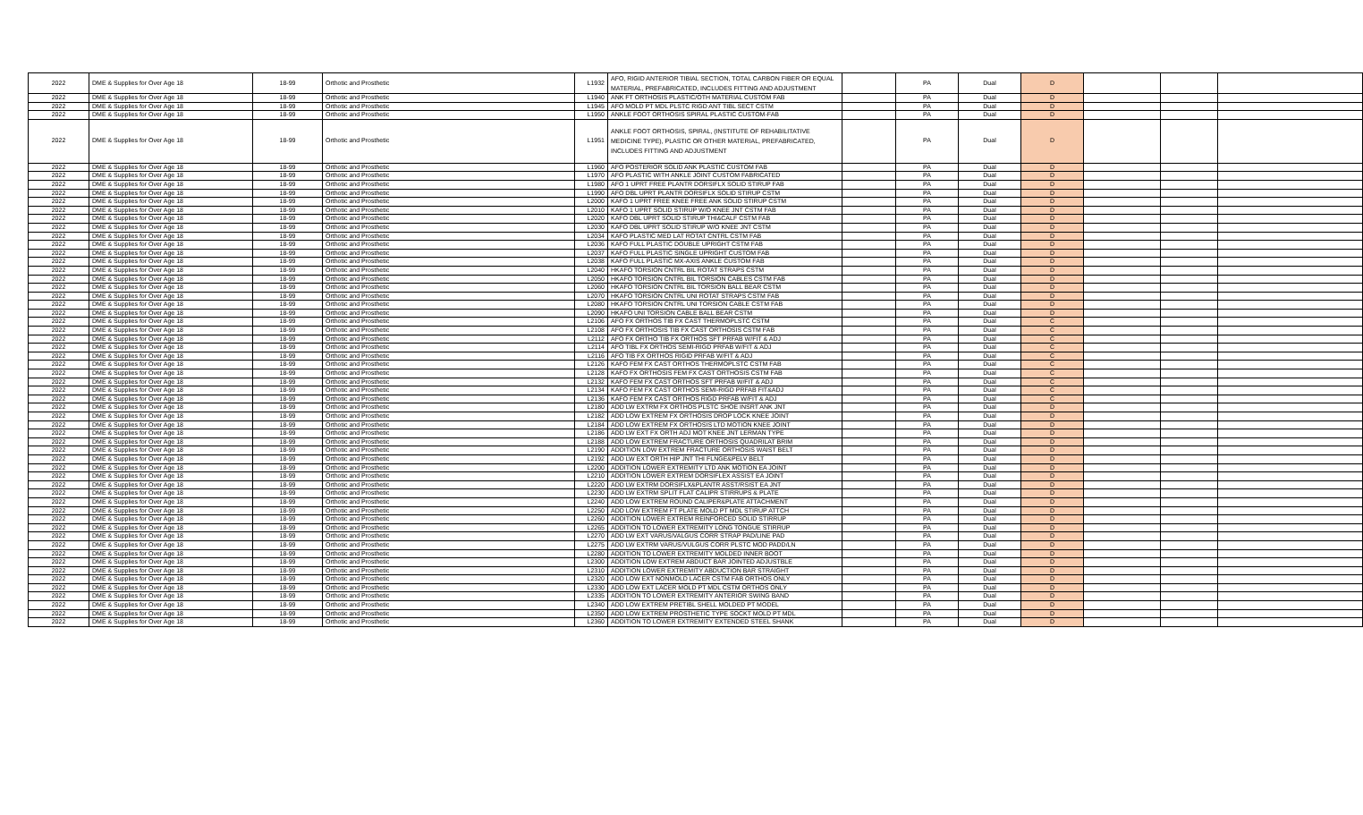| 2022 | DME & Supplies for Over Age 18 | 18-99 | Orthotic and Prosthetic | L1932 | AFO, RIGID ANTERIOR TIBIAL SECTION, TOTAL CARBON FIBER OR EQUAL MATERIAL, PREFABRICATED, INCLUDES FITTING AND ADJUSTMENT | | PA | Dual | D | | | |
| 2022 | DME & Supplies for Over Age 18 | 18-99 | Orthotic and Prosthetic | L1940 | ANK FT ORTHOSIS PLASTIC/OTH MATERIAL CUSTOM FAB | | PA | Dual | D | | | |
| 2022 | DME & Supplies for Over Age 18 | 18-99 | Orthotic and Prosthetic | L1945 | AFO MOLD PT MDL PLSTC RIGD ANT TIBL SECT CSTM | | PA | Dual | D | | | |
| 2022 | DME & Supplies for Over Age 18 | 18-99 | Orthotic and Prosthetic | L1950 | ANKLE FOOT ORTHOSIS SPIRAL PLASTIC CUSTOM-FAB | | PA | Dual | D | | | |
| 2022 | DME & Supplies for Over Age 18 | 18-99 | Orthotic and Prosthetic | L1951 | ANKLE FOOT ORTHOSIS, SPIRAL, (INSTITUTE OF REHABILITATIVE MEDICINE TYPE), PLASTIC OR OTHER MATERIAL, PREFABRICATED, INCLUDES FITTING AND ADJUSTMENT | | PA | Dual | D | | | |
| 2022 | DME & Supplies for Over Age 18 | 18-99 | Orthotic and Prosthetic | L1960 | AFO POSTERIOR SOLID ANK PLASTIC CUSTOM FAB | | PA | Dual | D | | | |
| 2022 | DME & Supplies for Over Age 18 | 18-99 | Orthotic and Prosthetic | L1970 | AFO PLASTIC WITH ANKLE JOINT CUSTOM FABRICATED | | PA | Dual | D | | | |
| 2022 | DME & Supplies for Over Age 18 | 18-99 | Orthotic and Prosthetic | L1980 | AFO 1 UPRT FREE PLANTR DORSIFLX SOLID STIRUP FAB | | PA | Dual | D | | | |
| 2022 | DME & Supplies for Over Age 18 | 18-99 | Orthotic and Prosthetic | L1990 | AFO DBL UPRT PLANTR DORSIFLX SOLID STIRUP CSTM | | PA | Dual | D | | | |
| 2022 | DME & Supplies for Over Age 18 | 18-99 | Orthotic and Prosthetic | L2000 | KAFO 1 UPRT FREE KNEE FREE ANK SOLID STIRUP CSTM | | PA | Dual | D | | | |
| 2022 | DME & Supplies for Over Age 18 | 18-99 | Orthotic and Prosthetic | L2010 | KAFO 1 UPRT SOLID STIRUP W/O KNEE JNT CSTM FAB | | PA | Dual | D | | | |
| 2022 | DME & Supplies for Over Age 18 | 18-99 | Orthotic and Prosthetic | L2020 | KAFO DBL UPRT SOLID STIRUP THI&CALF CSTM FAB | | PA | Dual | D | | | |
| 2022 | DME & Supplies for Over Age 18 | 18-99 | Orthotic and Prosthetic | L2030 | KAFO DBL UPRT SOLID STIRUP W/O KNEE JNT CSTM | | PA | Dual | D | | | |
| 2022 | DME & Supplies for Over Age 18 | 18-99 | Orthotic and Prosthetic | L2034 | KAFO PLASTIC MED LAT ROTAT CNTRL CSTM FAB | | PA | Dual | D | | | |
| 2022 | DME & Supplies for Over Age 18 | 18-99 | Orthotic and Prosthetic | L2036 | KAFO FULL PLASTIC DOUBLE UPRIGHT CSTM FAB | | PA | Dual | D | | | |
| 2022 | DME & Supplies for Over Age 18 | 18-99 | Orthotic and Prosthetic | L2037 | KAFO FULL PLASTIC SINGLE UPRIGHT CUSTOM FAB | | PA | Dual | D | | | |
| 2022 | DME & Supplies for Over Age 18 | 18-99 | Orthotic and Prosthetic | L2038 | KAFO FULL PLASTIC MX-AXIS ANKLE CUSTOM FAB | | PA | Dual | D | | | |
| 2022 | DME & Supplies for Over Age 18 | 18-99 | Orthotic and Prosthetic | L2040 | HKAFO TORSION CNTRL BIL ROTAT STRAPS CSTM | | PA | Dual | D | | | |
| 2022 | DME & Supplies for Over Age 18 | 18-99 | Orthotic and Prosthetic | L2050 | HKAFO TORSION CNTRL BIL TORSION CABLES CSTM FAB | | PA | Dual | D | | | |
| 2022 | DME & Supplies for Over Age 18 | 18-99 | Orthotic and Prosthetic | L2060 | HKAFO TORSION CNTRL BIL TORSION BALL BEAR CSTM | | PA | Dual | D | | | |
| 2022 | DME & Supplies for Over Age 18 | 18-99 | Orthotic and Prosthetic | L2070 | HKAFO TORSION CNTRL UNI ROTAT STRAPS CSTM FAB | | PA | Dual | D | | | |
| 2022 | DME & Supplies for Over Age 18 | 18-99 | Orthotic and Prosthetic | L2080 | HKAFO TORSION CNTRL UNI TORSION CABLE CSTM FAB | | PA | Dual | D | | | |
| 2022 | DME & Supplies for Over Age 18 | 18-99 | Orthotic and Prosthetic | L2090 | HKAFO UNI TORSION CABLE BALL BEAR CSTM | | PA | Dual | D | | | |
| 2022 | DME & Supplies for Over Age 18 | 18-99 | Orthotic and Prosthetic | L2106 | AFO FX ORTHOS TIB FX CAST THERMOPLSTC CSTM | | PA | Dual | C | | | |
| 2022 | DME & Supplies for Over Age 18 | 18-99 | Orthotic and Prosthetic | L2108 | AFO FX ORTHOSIS TIB FX CAST ORTHOSIS CSTM FAB | | PA | Dual | C | | | |
| 2022 | DME & Supplies for Over Age 18 | 18-99 | Orthotic and Prosthetic | L2112 | AFO FX ORTHO TIB FX ORTHOS SFT PRFAB W/FIT & ADJ | | PA | Dual | C | | | |
| 2022 | DME & Supplies for Over Age 18 | 18-99 | Orthotic and Prosthetic | L2114 | AFO TIBL FX ORTHOS SEMI-RIGD PRFAB W/FIT & ADJ | | PA | Dual | C | | | |
| 2022 | DME & Supplies for Over Age 18 | 18-99 | Orthotic and Prosthetic | L2116 | AFO TIB FX ORTHOS RIGID PRFAB W/FIT & ADJ | | PA | Dual | C | | | |
| 2022 | DME & Supplies for Over Age 18 | 18-99 | Orthotic and Prosthetic | L2126 | KAFO FEM FX CAST ORTHOS THERMOPLSTC CSTM FAB | | PA | Dual | C | | | |
| 2022 | DME & Supplies for Over Age 18 | 18-99 | Orthotic and Prosthetic | L2128 | KAFO FX ORTHOSIS FEM FX CAST ORTHOSIS CSTM FAB | | PA | Dual | C | | | |
| 2022 | DME & Supplies for Over Age 18 | 18-99 | Orthotic and Prosthetic | L2132 | KAFO FEM FX CAST ORTHOS SFT PRFAB W/FIT & ADJ | | PA | Dual | C | | | |
| 2022 | DME & Supplies for Over Age 18 | 18-99 | Orthotic and Prosthetic | L2134 | KAFO FEM FX CAST ORTHOS SEMI-RIGD PRFAB FIT&ADJ | | PA | Dual | C | | | |
| 2022 | DME & Supplies for Over Age 18 | 18-99 | Orthotic and Prosthetic | L2136 | KAFO FEM FX CAST ORTHOS RIGD PRFAB W/FIT & ADJ | | PA | Dual | C | | | |
| 2022 | DME & Supplies for Over Age 18 | 18-99 | Orthotic and Prosthetic | L2180 | ADD LW EXTRM FX ORTHOS PLSTC SHOE INSRT ANK JNT | | PA | Dual | D | | | |
| 2022 | DME & Supplies for Over Age 18 | 18-99 | Orthotic and Prosthetic | L2182 | ADD LOW EXTREM FX ORTHOSIS DROP LOCK KNEE JOINT | | PA | Dual | D | | | |
| 2022 | DME & Supplies for Over Age 18 | 18-99 | Orthotic and Prosthetic | L2184 | ADD LOW EXTREM FX ORTHOSIS LTD MOTION KNEE JOINT | | PA | Dual | D | | | |
| 2022 | DME & Supplies for Over Age 18 | 18-99 | Orthotic and Prosthetic | L2186 | ADD LW EXT FX ORTH ADJ MOT KNEE JNT LERMAN TYPE | | PA | Dual | D | | | |
| 2022 | DME & Supplies for Over Age 18 | 18-99 | Orthotic and Prosthetic | L2188 | ADD LOW EXTREM FRACTURE ORTHOSIS QUADRILAT BRIM | | PA | Dual | D | | | |
| 2022 | DME & Supplies for Over Age 18 | 18-99 | Orthotic and Prosthetic | L2190 | ADDITION LOW EXTREM FRACTURE ORTHOSIS WAIST BELT | | PA | Dual | D | | | |
| 2022 | DME & Supplies for Over Age 18 | 18-99 | Orthotic and Prosthetic | L2192 | ADD LW EXT ORTH HIP JNT THI FLNGE&PELV BELT | | PA | Dual | D | | | |
| 2022 | DME & Supplies for Over Age 18 | 18-99 | Orthotic and Prosthetic | L2200 | ADDITION LOWER EXTREMITY LTD ANK MOTION EA JOINT | | PA | Dual | D | | | |
| 2022 | DME & Supplies for Over Age 18 | 18-99 | Orthotic and Prosthetic | L2210 | ADDITION LOWER EXTREM DORSIFLEX ASSIST EA JOINT | | PA | Dual | D | | | |
| 2022 | DME & Supplies for Over Age 18 | 18-99 | Orthotic and Prosthetic | L2220 | ADD LW EXTRM DORSIFLX&PLANTR ASST/RSIST EA JNT | | PA | Dual | D | | | |
| 2022 | DME & Supplies for Over Age 18 | 18-99 | Orthotic and Prosthetic | L2230 | ADD LW EXTRM SPLIT FLAT CALIPR STIRRUPS & PLATE | | PA | Dual | D | | | |
| 2022 | DME & Supplies for Over Age 18 | 18-99 | Orthotic and Prosthetic | L2240 | ADD LOW EXTREM ROUND CALIPER&PLATE ATTACHMENT | | PA | Dual | D | | | |
| 2022 | DME & Supplies for Over Age 18 | 18-99 | Orthotic and Prosthetic | L2250 | ADD LOW EXTREM FT PLATE MOLD PT MDL STIRUP ATTCH | | PA | Dual | D | | | |
| 2022 | DME & Supplies for Over Age 18 | 18-99 | Orthotic and Prosthetic | L2260 | ADDITION LOWER EXTREM REINFORCED SOLID STIRRUP | | PA | Dual | D | | | |
| 2022 | DME & Supplies for Over Age 18 | 18-99 | Orthotic and Prosthetic | L2265 | ADDITION TO LOWER EXTREMITY LONG TONGUE STIRRUP | | PA | Dual | D | | | |
| 2022 | DME & Supplies for Over Age 18 | 18-99 | Orthotic and Prosthetic | L2270 | ADD LW EXT VARUS/VALGUS CORR STRAP PAD/LINE PAD | | PA | Dual | D | | | |
| 2022 | DME & Supplies for Over Age 18 | 18-99 | Orthotic and Prosthetic | L2275 | ADD LW EXTRM VARUS/VULGUS CORR PLSTC MOD PADD/LN | | PA | Dual | D | | | |
| 2022 | DME & Supplies for Over Age 18 | 18-99 | Orthotic and Prosthetic | L2280 | ADDITION TO LOWER EXTREMITY MOLDED INNER BOOT | | PA | Dual | D | | | |
| 2022 | DME & Supplies for Over Age 18 | 18-99 | Orthotic and Prosthetic | L2300 | ADDITION LOW EXTREM ABDUCT BAR JOINTED ADJUSTBLE | | PA | Dual | D | | | |
| 2022 | DME & Supplies for Over Age 18 | 18-99 | Orthotic and Prosthetic | L2310 | ADDITION LOWER EXTREMITY ABDUCTION BAR STRAIGHT | | PA | Dual | D | | | |
| 2022 | DME & Supplies for Over Age 18 | 18-99 | Orthotic and Prosthetic | L2320 | ADD LOW EXT NONMOLD LACER CSTM FAB ORTHOS ONLY | | PA | Dual | D | | | |
| 2022 | DME & Supplies for Over Age 18 | 18-99 | Orthotic and Prosthetic | L2330 | ADD LOW EXT LACER MOLD PT MDL CSTM ORTHOS ONLY | | PA | Dual | D | | | |
| 2022 | DME & Supplies for Over Age 18 | 18-99 | Orthotic and Prosthetic | L2335 | ADDITION TO LOWER EXTREMITY ANTERIOR SWING BAND | | PA | Dual | D | | | |
| 2022 | DME & Supplies for Over Age 18 | 18-99 | Orthotic and Prosthetic | L2340 | ADD LOW EXTREM PRETIBL SHELL MOLDED PT MODEL | | PA | Dual | D | | | |
| 2022 | DME & Supplies for Over Age 18 | 18-99 | Orthotic and Prosthetic | L2350 | ADD LOW EXTREM PROSTHETIC TYPE SOCKT MOLD PT MDL | | PA | Dual | D | | | |
| 2022 | DME & Supplies for Over Age 18 | 18-99 | Orthotic and Prosthetic | L2360 | ADDITION TO LOWER EXTREMITY EXTENDED STEEL SHANK | | PA | Dual | D | | | |